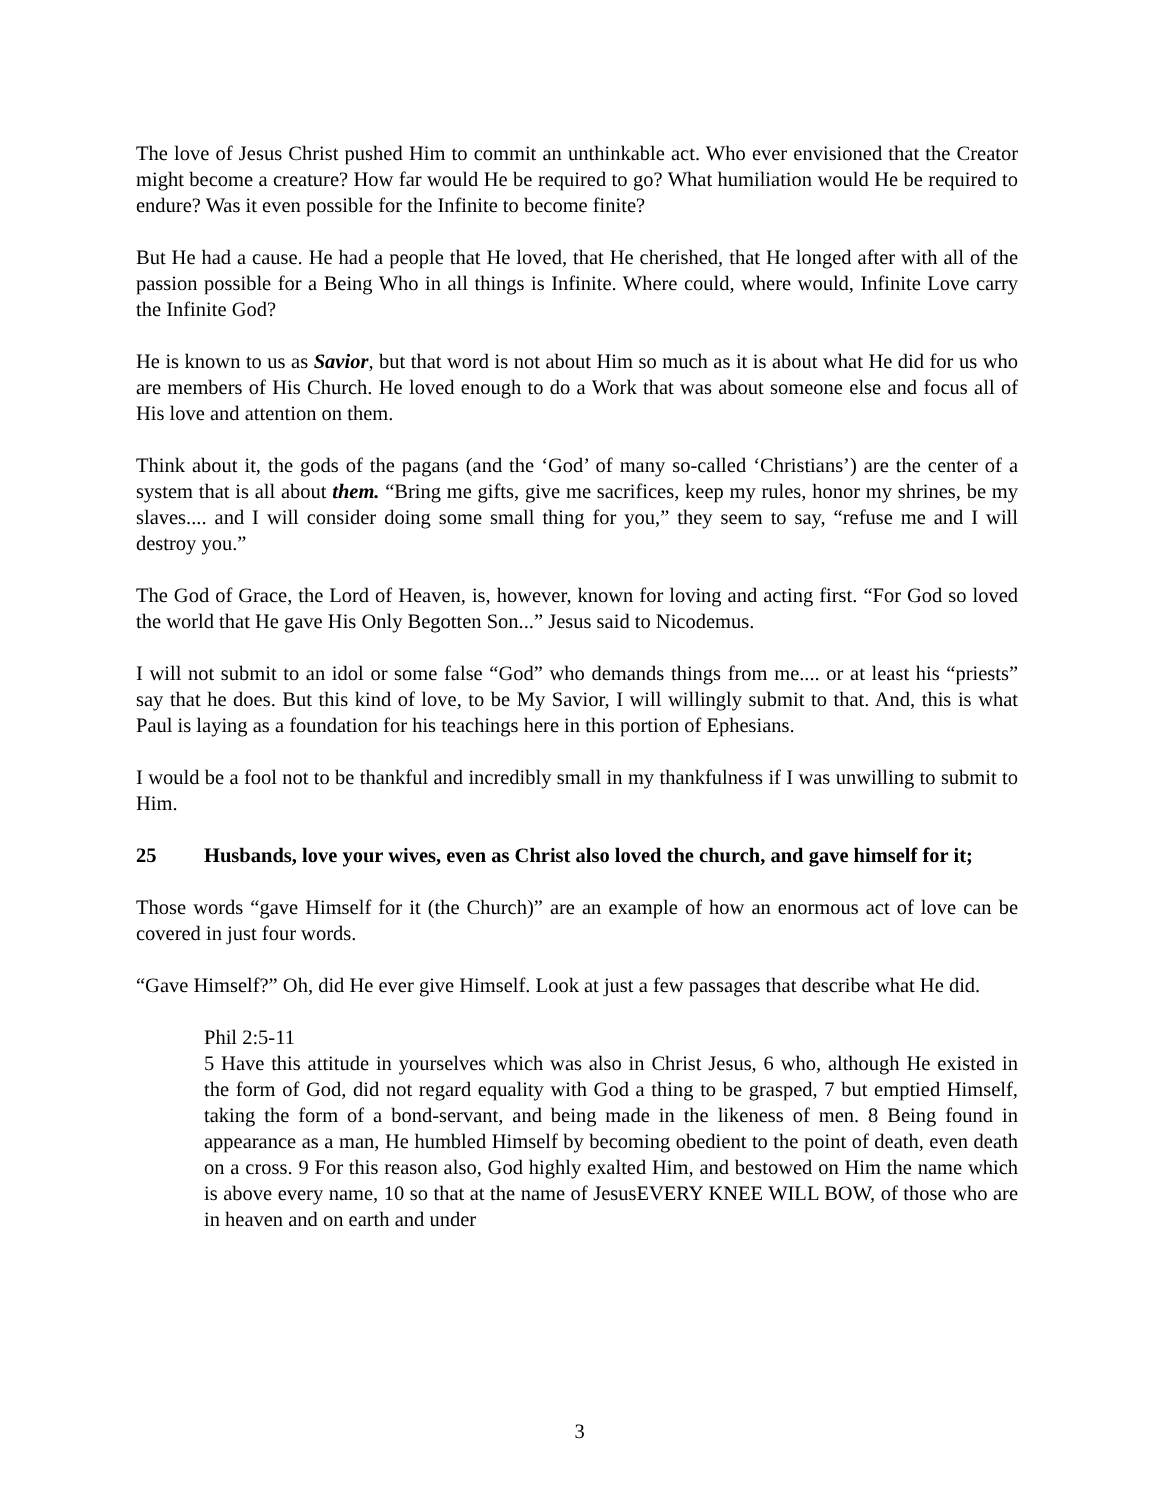The love of Jesus Christ pushed Him to commit an unthinkable act. Who ever envisioned that the Creator might become a creature? How far would He be required to go? What humiliation would He be required to endure? Was it even possible for the Infinite to become finite?
But He had a cause. He had a people that He loved, that He cherished, that He longed after with all of the passion possible for a Being Who in all things is Infinite. Where could, where would, Infinite Love carry the Infinite God?
He is known to us as Savior, but that word is not about Him so much as it is about what He did for us who are members of His Church. He loved enough to do a Work that was about someone else and focus all of His love and attention on them.
Think about it, the gods of the pagans (and the ‘God’ of many so-called ‘Christians’) are the center of a system that is all about them. “Bring me gifts, give me sacrifices, keep my rules, honor my shrines, be my slaves.... and I will consider doing some small thing for you,” they seem to say, “refuse me and I will destroy you.”
The God of Grace, the Lord of Heaven, is, however, known for loving and acting first. “For God so loved the world that He gave His Only Begotten Son...” Jesus said to Nicodemus.
I will not submit to an idol or some false “God” who demands things from me.... or at least his “priests” say that he does. But this kind of love, to be My Savior, I will willingly submit to that. And, this is what Paul is laying as a foundation for his teachings here in this portion of Ephesians.
I would be a fool not to be thankful and incredibly small in my thankfulness if I was unwilling to submit to Him.
25 Husbands, love your wives, even as Christ also loved the church, and gave himself for it;
Those words “gave Himself for it (the Church)” are an example of how an enormous act of love can be covered in just four words.
“Gave Himself?” Oh, did He ever give Himself. Look at just a few passages that describe what He did.
Phil 2:5-11
5 Have this attitude in yourselves which was also in Christ Jesus, 6 who, although He existed in the form of God, did not regard equality with God a thing to be grasped, 7 but emptied Himself, taking the form of a bond-servant, and being made in the likeness of men. 8 Being found in appearance as a man, He humbled Himself by becoming obedient to the point of death, even death on a cross. 9 For this reason also, God highly exalted Him, and bestowed on Him the name which is above every name, 10 so that at the name of JesusEVERY KNEE WILL BOW, of those who are in heaven and on earth and under
3